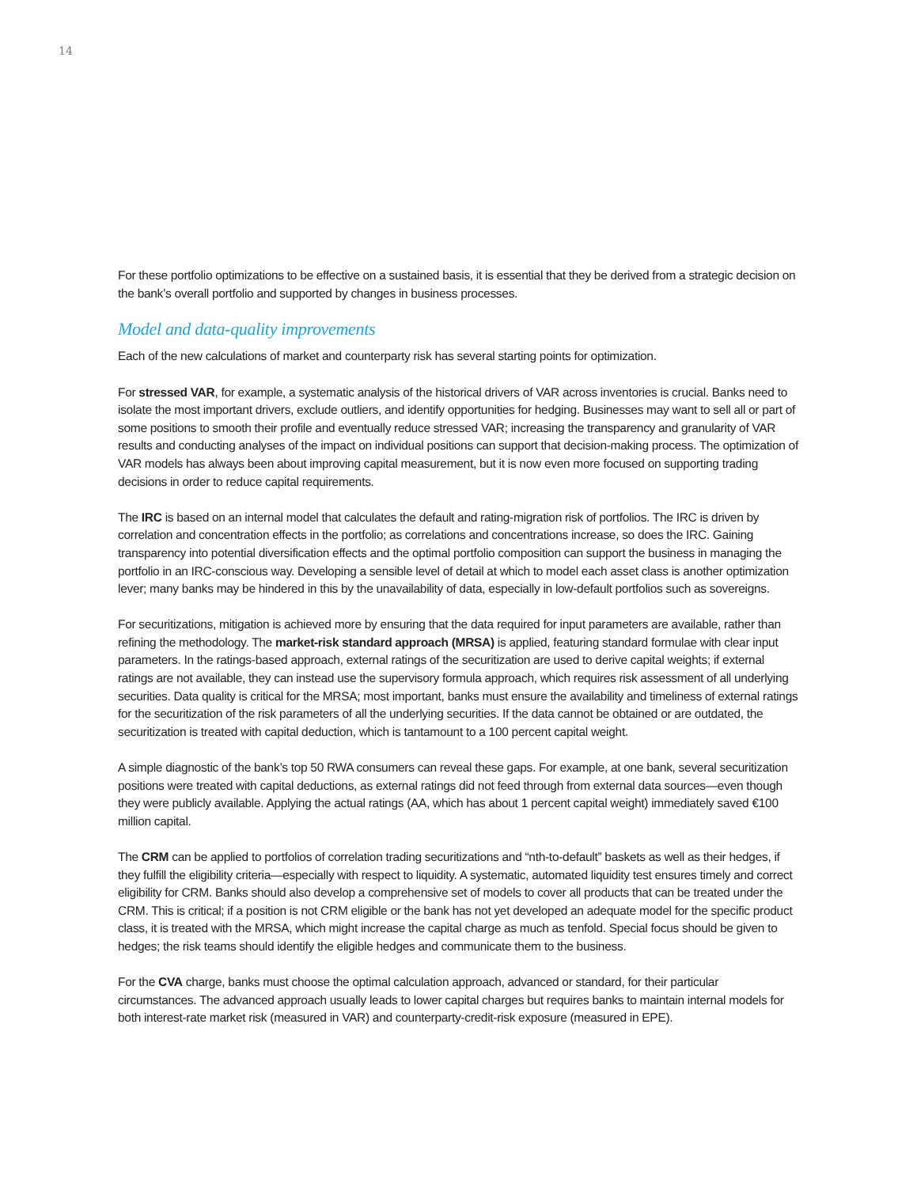14
For these portfolio optimizations to be effective on a sustained basis, it is essential that they be derived from a strategic decision on the bank’s overall portfolio and supported by changes in business processes.
Model and data-quality improvements
Each of the new calculations of market and counterparty risk has several starting points for optimization.
For stressed VAR, for example, a systematic analysis of the historical drivers of VAR across inventories is crucial. Banks need to isolate the most important drivers, exclude outliers, and identify opportunities for hedging. Businesses may want to sell all or part of some positions to smooth their profile and eventually reduce stressed VAR; increasing the transparency and granularity of VAR results and conducting analyses of the impact on individual positions can support that decision-making process. The optimization of VAR models has always been about improving capital measurement, but it is now even more focused on supporting trading decisions in order to reduce capital requirements.
The IRC is based on an internal model that calculates the default and rating-migration risk of portfolios. The IRC is driven by correlation and concentration effects in the portfolio; as correlations and concentrations increase, so does the IRC. Gaining transparency into potential diversification effects and the optimal portfolio composition can support the business in managing the portfolio in an IRC-conscious way. Developing a sensible level of detail at which to model each asset class is another optimization lever; many banks may be hindered in this by the unavailability of data, especially in low-default portfolios such as sovereigns.
For securitizations, mitigation is achieved more by ensuring that the data required for input parameters are available, rather than refining the methodology. The market-risk standard approach (MRSA) is applied, featuring standard formulae with clear input parameters. In the ratings-based approach, external ratings of the securitization are used to derive capital weights; if external ratings are not available, they can instead use the supervisory formula approach, which requires risk assessment of all underlying securities. Data quality is critical for the MRSA; most important, banks must ensure the availability and timeliness of external ratings for the securitization of the risk parameters of all the underlying securities. If the data cannot be obtained or are outdated, the securitization is treated with capital deduction, which is tantamount to a 100 percent capital weight.
A simple diagnostic of the bank’s top 50 RWA consumers can reveal these gaps. For example, at one bank, several securitization positions were treated with capital deductions, as external ratings did not feed through from external data sources—even though they were publicly available. Applying the actual ratings (AA, which has about 1 percent capital weight) immediately saved €100 million capital.
The CRM can be applied to portfolios of correlation trading securitizations and “nth-to-default” baskets as well as their hedges, if they fulfill the eligibility criteria—especially with respect to liquidity. A systematic, automated liquidity test ensures timely and correct eligibility for CRM. Banks should also develop a comprehensive set of models to cover all products that can be treated under the CRM. This is critical; if a position is not CRM eligible or the bank has not yet developed an adequate model for the specific product class, it is treated with the MRSA, which might increase the capital charge as much as tenfold. Special focus should be given to hedges; the risk teams should identify the eligible hedges and communicate them to the business.
For the CVA charge, banks must choose the optimal calculation approach, advanced or standard, for their particular circumstances. The advanced approach usually leads to lower capital charges but requires banks to maintain internal models for both interest-rate market risk (measured in VAR) and counterparty-credit-risk exposure (measured in EPE).